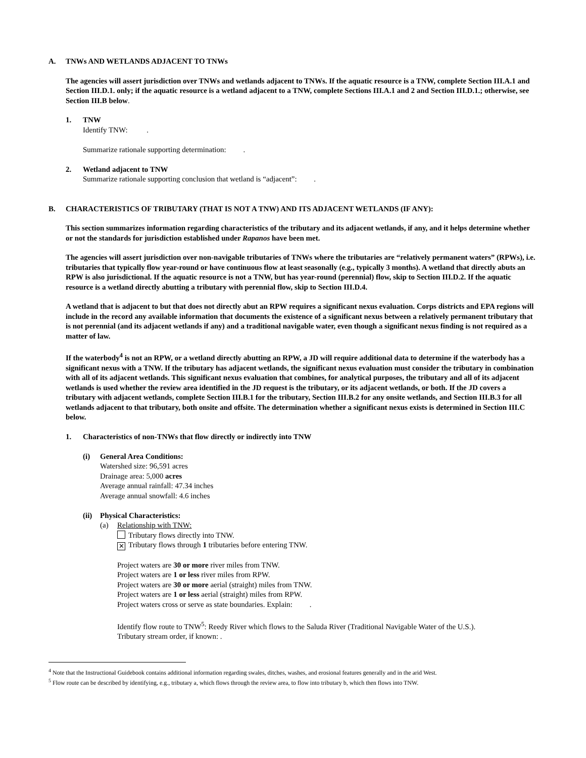A. TNWs AND WETLANDS ADJACENT TO TNWs
The agencies will assert jurisdiction over TNWs and wetlands adjacent to TNWs. If the aquatic resource is a TNW, complete Section III.A.1 and Section III.D.1. only; if the aquatic resource is a wetland adjacent to a TNW, complete Sections III.A.1 and 2 and Section III.D.1.; otherwise, see Section III.B below.
1. TNW
Identify TNW: .
Summarize rationale supporting determination: .
2. Wetland adjacent to TNW
Summarize rationale supporting conclusion that wetland is “adjacent”: .
B. CHARACTERISTICS OF TRIBUTARY (THAT IS NOT A TNW) AND ITS ADJACENT WETLANDS (IF ANY):
This section summarizes information regarding characteristics of the tributary and its adjacent wetlands, if any, and it helps determine whether or not the standards for jurisdiction established under Rapanos have been met.
The agencies will assert jurisdiction over non-navigable tributaries of TNWs where the tributaries are “relatively permanent waters” (RPWs), i.e. tributaries that typically flow year-round or have continuous flow at least seasonally (e.g., typically 3 months). A wetland that directly abuts an RPW is also jurisdictional. If the aquatic resource is not a TNW, but has year-round (perennial) flow, skip to Section III.D.2. If the aquatic resource is a wetland directly abutting a tributary with perennial flow, skip to Section III.D.4.
A wetland that is adjacent to but that does not directly abut an RPW requires a significant nexus evaluation. Corps districts and EPA regions will include in the record any available information that documents the existence of a significant nexus between a relatively permanent tributary that is not perennial (and its adjacent wetlands if any) and a traditional navigable water, even though a significant nexus finding is not required as a matter of law.
If the waterbody<sup>4</sup> is not an RPW, or a wetland directly abutting an RPW, a JD will require additional data to determine if the waterbody has a significant nexus with a TNW. If the tributary has adjacent wetlands, the significant nexus evaluation must consider the tributary in combination with all of its adjacent wetlands. This significant nexus evaluation that combines, for analytical purposes, the tributary and all of its adjacent wetlands is used whether the review area identified in the JD request is the tributary, or its adjacent wetlands, or both. If the JD covers a tributary with adjacent wetlands, complete Section III.B.1 for the tributary, Section III.B.2 for any onsite wetlands, and Section III.B.3 for all wetlands adjacent to that tributary, both onsite and offsite. The determination whether a significant nexus exists is determined in Section III.C below.
1. Characteristics of non-TNWs that flow directly or indirectly into TNW
(i) General Area Conditions:
Watershed size: 96,591 acres
Drainage area: 5,000 acres
Average annual rainfall: 47.34 inches
Average annual snowfall: 4.6 inches
(ii) Physical Characteristics:
(a) Relationship with TNW:
Tributary flows directly into TNW.
✕ Tributary flows through 1 tributaries before entering TNW.
Project waters are 30 or more river miles from TNW.
Project waters are 1 or less river miles from RPW.
Project waters are 30 or more aerial (straight) miles from TNW.
Project waters are 1 or less aerial (straight) miles from RPW.
Project waters cross or serve as state boundaries. Explain: .
Identify flow route to TNW<sup>5</sup>: Reedy River which flows to the Saluda River (Traditional Navigable Water of the U.S.).
Tributary stream order, if known: .
<sup>4</sup> Note that the Instructional Guidebook contains additional information regarding swales, ditches, washes, and erosional features generally and in the arid West.
<sup>5</sup> Flow route can be described by identifying, e.g., tributary a, which flows through the review area, to flow into tributary b, which then flows into TNW.